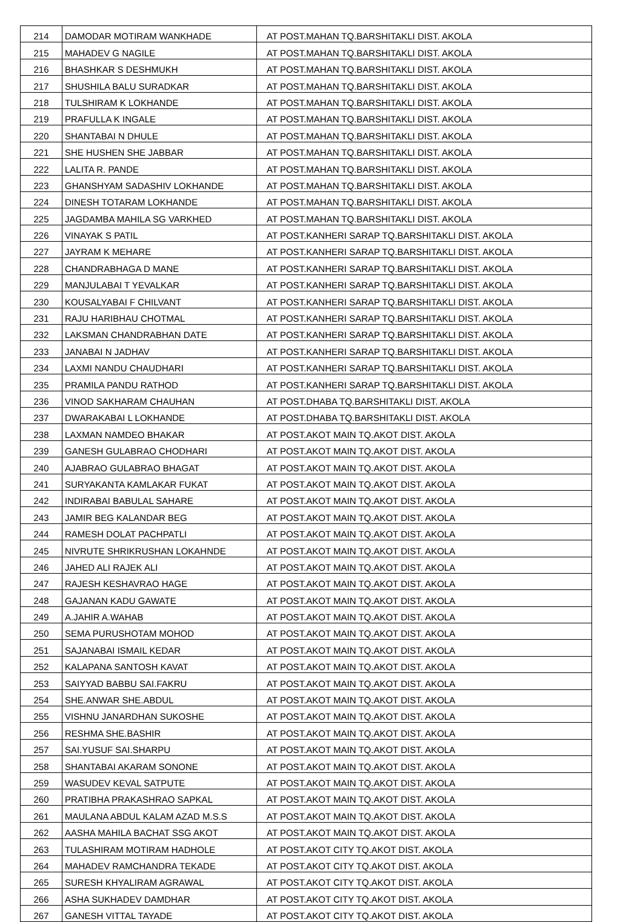| 214 | DAMODAR MOTIRAM WANKHADE | AT POST.MAHAN TQ.BARSHITAKLI DIST. AKOLA |
| 215 | MAHADEV G NAGILE | AT POST.MAHAN TQ.BARSHITAKLI DIST. AKOLA |
| 216 | BHASHKAR S DESHMUKH | AT POST.MAHAN TQ.BARSHITAKLI DIST. AKOLA |
| 217 | SHUSHILA BALU SURADKAR | AT POST.MAHAN TQ.BARSHITAKLI DIST. AKOLA |
| 218 | TULSHIRAM K LOKHANDE | AT POST.MAHAN TQ.BARSHITAKLI DIST. AKOLA |
| 219 | PRAFULLA K INGALE | AT POST.MAHAN TQ.BARSHITAKLI DIST. AKOLA |
| 220 | SHANTABAI N DHULE | AT POST.MAHAN TQ.BARSHITAKLI DIST. AKOLA |
| 221 | SHE HUSHEN SHE JABBAR | AT POST.MAHAN TQ.BARSHITAKLI DIST. AKOLA |
| 222 | LALITA R. PANDE | AT POST.MAHAN TQ.BARSHITAKLI DIST. AKOLA |
| 223 | GHANSHYAM SADASHIV LOKHANDE | AT POST.MAHAN TQ.BARSHITAKLI DIST. AKOLA |
| 224 | DINESH TOTARAM LOKHANDE | AT POST.MAHAN TQ.BARSHITAKLI DIST. AKOLA |
| 225 | JAGDAMBA MAHILA SG VARKHED | AT POST.MAHAN TQ.BARSHITAKLI DIST. AKOLA |
| 226 | VINAYAK S PATIL | AT POST.KANHERI SARAP TQ.BARSHITAKLI DIST. AKOLA |
| 227 | JAYRAM K MEHARE | AT POST.KANHERI SARAP TQ.BARSHITAKLI DIST. AKOLA |
| 228 | CHANDRABHAGA D MANE | AT POST.KANHERI SARAP TQ.BARSHITAKLI DIST. AKOLA |
| 229 | MANJULABAI T YEVALKAR | AT POST.KANHERI SARAP TQ.BARSHITAKLI DIST. AKOLA |
| 230 | KOUSALYABAI F CHILVANT | AT POST.KANHERI SARAP TQ.BARSHITAKLI DIST. AKOLA |
| 231 | RAJU HARIBHAU CHOTMAL | AT POST.KANHERI SARAP TQ.BARSHITAKLI DIST. AKOLA |
| 232 | LAKSMAN CHANDRABHAN DATE | AT POST.KANHERI SARAP TQ.BARSHITAKLI DIST. AKOLA |
| 233 | JANABAI N JADHAV | AT POST.KANHERI SARAP TQ.BARSHITAKLI DIST. AKOLA |
| 234 | LAXMI NANDU CHAUDHARI | AT POST.KANHERI SARAP TQ.BARSHITAKLI DIST. AKOLA |
| 235 | PRAMILA PANDU RATHOD | AT POST.KANHERI SARAP TQ.BARSHITAKLI DIST. AKOLA |
| 236 | VINOD SAKHARAM CHAUHAN | AT POST.DHABA TQ.BARSHITAKLI DIST. AKOLA |
| 237 | DWARAKABAI L LOKHANDE | AT POST.DHABA TQ.BARSHITAKLI DIST. AKOLA |
| 238 | LAXMAN NAMDEO BHAKAR | AT POST.AKOT MAIN TQ.AKOT DIST. AKOLA |
| 239 | GANESH GULABRAO CHODHARI | AT POST.AKOT MAIN TQ.AKOT DIST. AKOLA |
| 240 | AJABRAO GULABRAO BHAGAT | AT POST.AKOT MAIN TQ.AKOT DIST. AKOLA |
| 241 | SURYAKANTA KAMLAKAR FUKAT | AT POST.AKOT MAIN TQ.AKOT DIST. AKOLA |
| 242 | INDIRABAI BABULAL SAHARE | AT POST.AKOT MAIN TQ.AKOT DIST. AKOLA |
| 243 | JAMIR BEG KALANDAR BEG | AT POST.AKOT MAIN TQ.AKOT DIST. AKOLA |
| 244 | RAMESH DOLAT PACHPATLI | AT POST.AKOT MAIN TQ.AKOT DIST. AKOLA |
| 245 | NIVRUTE SHRIKRUSHAN LOKAHNDE | AT POST.AKOT MAIN TQ.AKOT DIST. AKOLA |
| 246 | JAHED ALI RAJEK ALI | AT POST.AKOT MAIN TQ.AKOT DIST. AKOLA |
| 247 | RAJESH KESHAVRAO HAGE | AT POST.AKOT MAIN TQ.AKOT DIST. AKOLA |
| 248 | GAJANAN KADU GAWATE | AT POST.AKOT MAIN TQ.AKOT DIST. AKOLA |
| 249 | A.JAHIR A.WAHAB | AT POST.AKOT MAIN TQ.AKOT DIST. AKOLA |
| 250 | SEMA PURUSHOTAM MOHOD | AT POST.AKOT MAIN TQ.AKOT DIST. AKOLA |
| 251 | SAJANABAI ISMAIL KEDAR | AT POST.AKOT MAIN TQ.AKOT DIST. AKOLA |
| 252 | KALAPANA SANTOSH KAVAT | AT POST.AKOT MAIN TQ.AKOT DIST. AKOLA |
| 253 | SAIYYAD BABBU SAI.FAKRU | AT POST.AKOT MAIN TQ.AKOT DIST. AKOLA |
| 254 | SHE.ANWAR SHE.ABDUL | AT POST.AKOT MAIN TQ.AKOT DIST. AKOLA |
| 255 | VISHNU JANARDHAN SUKOSHE | AT POST.AKOT MAIN TQ.AKOT DIST. AKOLA |
| 256 | RESHMA SHE.BASHIR | AT POST.AKOT MAIN TQ.AKOT DIST. AKOLA |
| 257 | SAI.YUSUF SAI.SHARPU | AT POST.AKOT MAIN TQ.AKOT DIST. AKOLA |
| 258 | SHANTABAI AKARAM SONONE | AT POST.AKOT MAIN TQ.AKOT DIST. AKOLA |
| 259 | WASUDEV KEVAL SATPUTE | AT POST.AKOT MAIN TQ.AKOT DIST. AKOLA |
| 260 | PRATIBHA PRAKASHRAO SAPKAL | AT POST.AKOT MAIN TQ.AKOT DIST. AKOLA |
| 261 | MAULANA ABDUL KALAM AZAD M.S.S | AT POST.AKOT MAIN TQ.AKOT DIST. AKOLA |
| 262 | AASHA MAHILA BACHAT SSG AKOT | AT POST.AKOT MAIN TQ.AKOT DIST. AKOLA |
| 263 | TULASHIRAM MOTIRAM HADHOLE | AT POST.AKOT CITY TQ.AKOT DIST. AKOLA |
| 264 | MAHADEV RAMCHANDRA TEKADE | AT POST.AKOT CITY TQ.AKOT DIST. AKOLA |
| 265 | SURESH KHYALIRAM AGRAWAL | AT POST.AKOT CITY TQ.AKOT DIST. AKOLA |
| 266 | ASHA SUKHADEV DAMDHAR | AT POST.AKOT CITY TQ.AKOT DIST. AKOLA |
| 267 | GANESH VITTAL TAYADE | AT POST.AKOT CITY TQ.AKOT DIST. AKOLA |